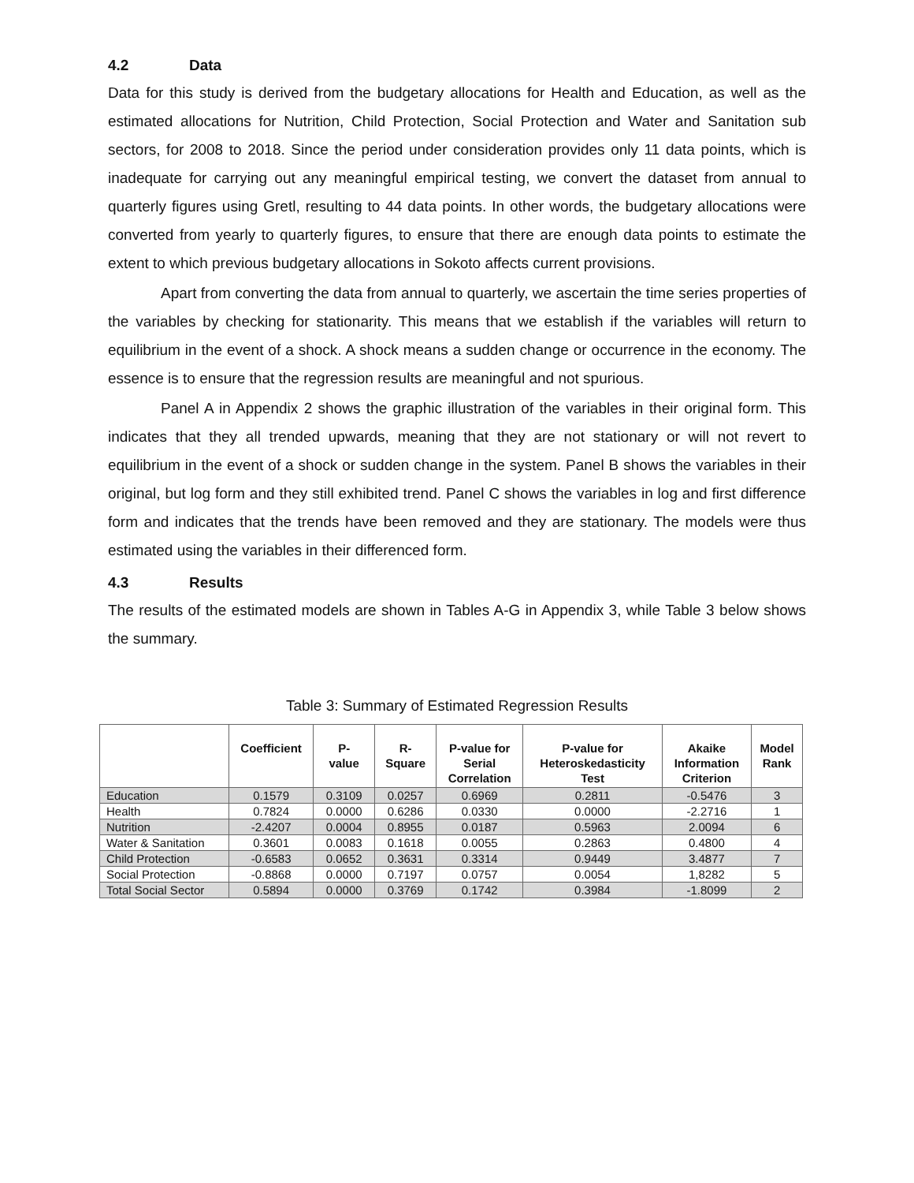4.2 Data
Data for this study is derived from the budgetary allocations for Health and Education, as well as the estimated allocations for Nutrition, Child Protection, Social Protection and Water and Sanitation sub sectors, for 2008 to 2018. Since the period under consideration provides only 11 data points, which is inadequate for carrying out any meaningful empirical testing, we convert the dataset from annual to quarterly figures using Gretl, resulting to 44 data points. In other words, the budgetary allocations were converted from yearly to quarterly figures, to ensure that there are enough data points to estimate the extent to which previous budgetary allocations in Sokoto affects current provisions.
Apart from converting the data from annual to quarterly, we ascertain the time series properties of the variables by checking for stationarity. This means that we establish if the variables will return to equilibrium in the event of a shock. A shock means a sudden change or occurrence in the economy. The essence is to ensure that the regression results are meaningful and not spurious.
Panel A in Appendix 2 shows the graphic illustration of the variables in their original form. This indicates that they all trended upwards, meaning that they are not stationary or will not revert to equilibrium in the event of a shock or sudden change in the system. Panel B shows the variables in their original, but log form and they still exhibited trend. Panel C shows the variables in log and first difference form and indicates that the trends have been removed and they are stationary. The models were thus estimated using the variables in their differenced form.
4.3 Results
The results of the estimated models are shown in Tables A-G in Appendix 3, while Table 3 below shows the summary.
Table 3: Summary of Estimated Regression Results
| | Coefficient | P- value | R- Square | P-value for Serial Correlation | P-value for Heteroskedasticity Test | Akaike Information Criterion | Model Rank |
| --- | --- | --- | --- | --- | --- | --- | --- |
| Education | 0.1579 | 0.3109 | 0.0257 | 0.6969 | 0.2811 | -0.5476 | 3 |
| Health | 0.7824 | 0.0000 | 0.6286 | 0.0330 | 0.0000 | -2.2716 | 1 |
| Nutrition | -2.4207 | 0.0004 | 0.8955 | 0.0187 | 0.5963 | 2.0094 | 6 |
| Water & Sanitation | 0.3601 | 0.0083 | 0.1618 | 0.0055 | 0.2863 | 0.4800 | 4 |
| Child Protection | -0.6583 | 0.0652 | 0.3631 | 0.3314 | 0.9449 | 3.4877 | 7 |
| Social Protection | -0.8868 | 0.0000 | 0.7197 | 0.0757 | 0.0054 | 1,8282 | 5 |
| Total Social Sector | 0.5894 | 0.0000 | 0.3769 | 0.1742 | 0.3984 | -1.8099 | 2 |